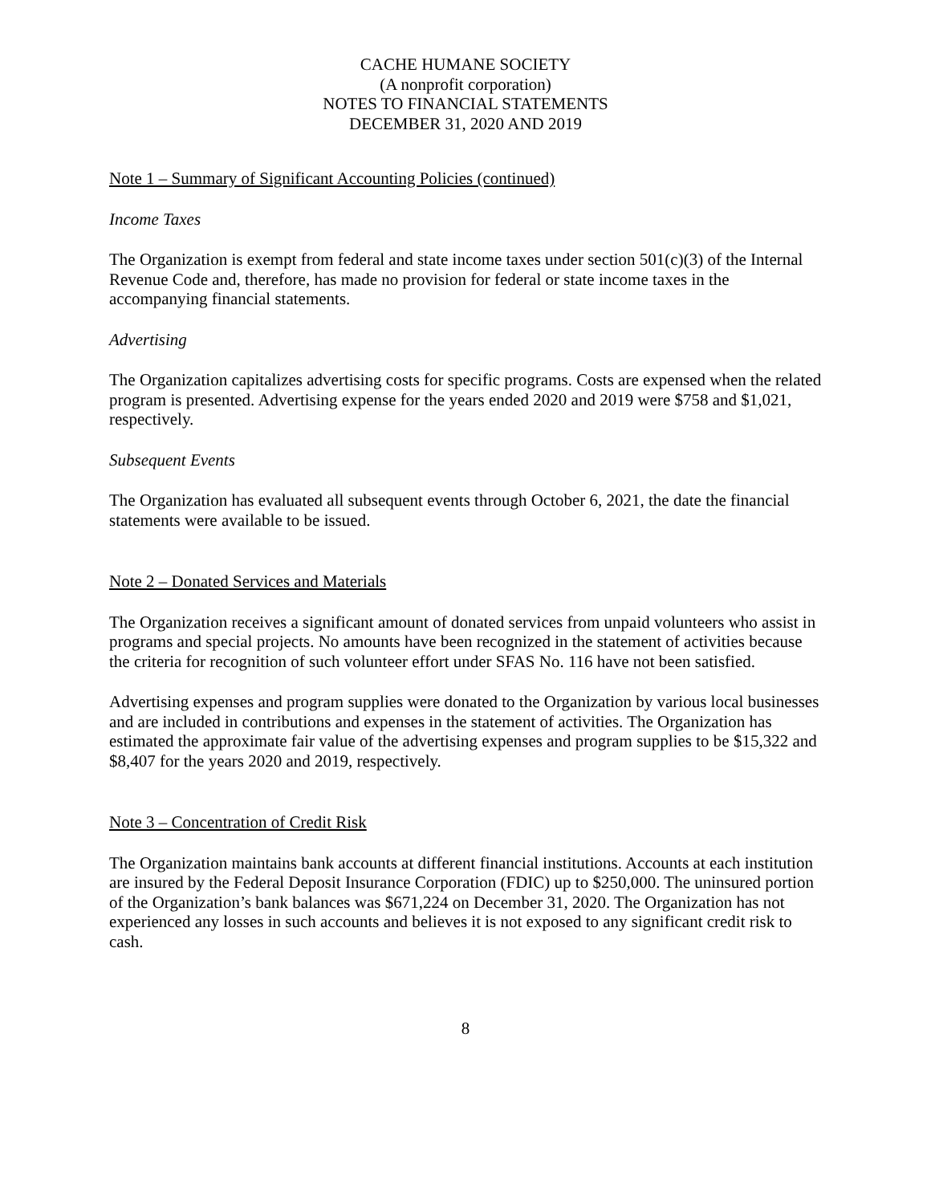CACHE HUMANE SOCIETY
(A nonprofit corporation)
NOTES TO FINANCIAL STATEMENTS
DECEMBER 31, 2020 AND 2019
Note 1 – Summary of Significant Accounting Policies (continued)
Income Taxes
The Organization is exempt from federal and state income taxes under section 501(c)(3) of the Internal Revenue Code and, therefore, has made no provision for federal or state income taxes in the accompanying financial statements.
Advertising
The Organization capitalizes advertising costs for specific programs. Costs are expensed when the related program is presented. Advertising expense for the years ended 2020 and 2019 were $758 and $1,021, respectively.
Subsequent Events
The Organization has evaluated all subsequent events through October 6, 2021, the date the financial statements were available to be issued.
Note 2 – Donated Services and Materials
The Organization receives a significant amount of donated services from unpaid volunteers who assist in programs and special projects. No amounts have been recognized in the statement of activities because the criteria for recognition of such volunteer effort under SFAS No. 116 have not been satisfied.
Advertising expenses and program supplies were donated to the Organization by various local businesses and are included in contributions and expenses in the statement of activities. The Organization has estimated the approximate fair value of the advertising expenses and program supplies to be $15,322 and $8,407 for the years 2020 and 2019, respectively.
Note 3 – Concentration of Credit Risk
The Organization maintains bank accounts at different financial institutions. Accounts at each institution are insured by the Federal Deposit Insurance Corporation (FDIC) up to $250,000. The uninsured portion of the Organization’s bank balances was $671,224 on December 31, 2020. The Organization has not experienced any losses in such accounts and believes it is not exposed to any significant credit risk to cash.
8